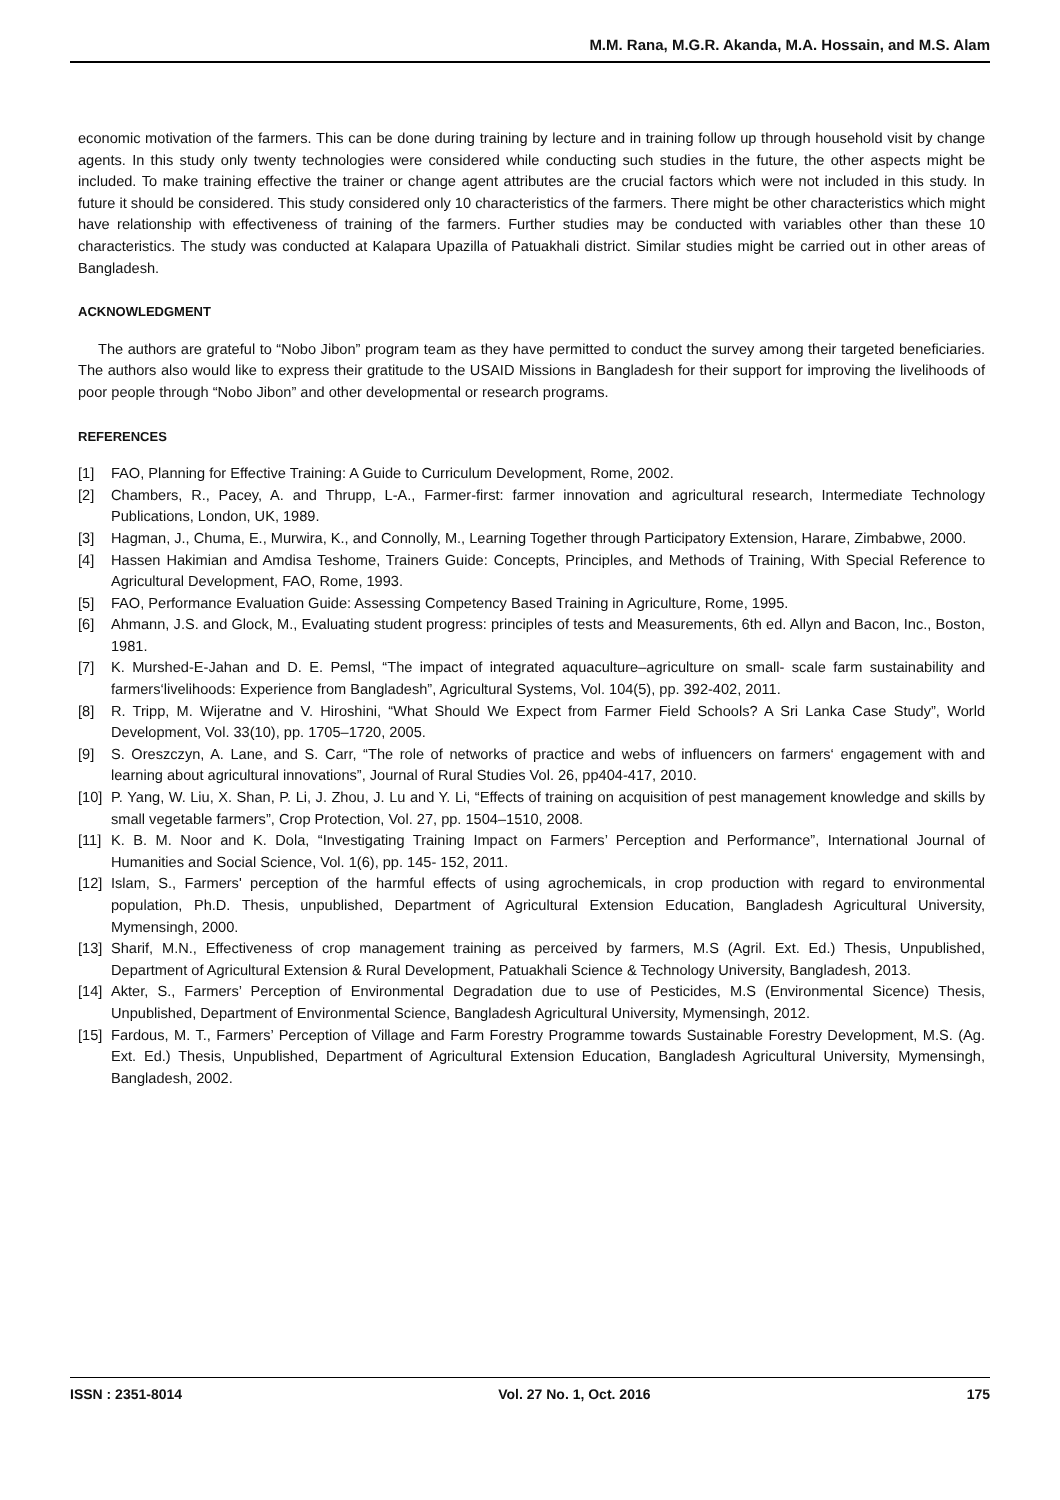M.M. Rana, M.G.R. Akanda, M.A. Hossain, and M.S. Alam
economic motivation of the farmers. This can be done during training by lecture and in training follow up through household visit by change agents. In this study only twenty technologies were considered while conducting such studies in the future, the other aspects might be included. To make training effective the trainer or change agent attributes are the crucial factors which were not included in this study. In future it should be considered. This study considered only 10 characteristics of the farmers. There might be other characteristics which might have relationship with effectiveness of training of the farmers. Further studies may be conducted with variables other than these 10 characteristics. The study was conducted at Kalapara Upazilla of Patuakhali district. Similar studies might be carried out in other areas of Bangladesh.
ACKNOWLEDGMENT
The authors are grateful to “Nobo Jibon” program team as they have permitted to conduct the survey among their targeted beneficiaries. The authors also would like to express their gratitude to the USAID Missions in Bangladesh for their support for improving the livelihoods of poor people through “Nobo Jibon” and other developmental or research programs.
REFERENCES
[1] FAO, Planning for Effective Training: A Guide to Curriculum Development, Rome, 2002.
[2] Chambers, R., Pacey, A. and Thrupp, L-A., Farmer-first: farmer innovation and agricultural research, Intermediate Technology Publications, London, UK, 1989.
[3] Hagman, J., Chuma, E., Murwira, K., and Connolly, M., Learning Together through Participatory Extension, Harare, Zimbabwe, 2000.
[4] Hassen Hakimian and Amdisa Teshome, Trainers Guide: Concepts, Principles, and Methods of Training, With Special Reference to Agricultural Development, FAO, Rome, 1993.
[5] FAO, Performance Evaluation Guide: Assessing Competency Based Training in Agriculture, Rome, 1995.
[6] Ahmann, J.S. and Glock, M., Evaluating student progress: principles of tests and Measurements, 6th ed. Allyn and Bacon, Inc., Boston, 1981.
[7] K. Murshed-E-Jahan and D. E. Pemsl, “The impact of integrated aquaculture–agriculture on small- scale farm sustainability and farmers‘livelihoods: Experience from Bangladesh”, Agricultural Systems, Vol. 104(5), pp. 392-402, 2011.
[8] R. Tripp, M. Wijeratne and V. Hiroshini, “What Should We Expect from Farmer Field Schools? A Sri Lanka Case Study”, World Development, Vol. 33(10), pp. 1705–1720, 2005.
[9] S. Oreszczyn, A. Lane, and S. Carr, “The role of networks of practice and webs of influencers on farmers‘ engagement with and learning about agricultural innovations”, Journal of Rural Studies Vol. 26, pp404-417, 2010.
[10] P. Yang, W. Liu, X. Shan, P. Li, J. Zhou, J. Lu and Y. Li, “Effects of training on acquisition of pest management knowledge and skills by small vegetable farmers”, Crop Protection, Vol. 27, pp. 1504–1510, 2008.
[11] K. B. M. Noor and K. Dola, “Investigating Training Impact on Farmers’ Perception and Performance”, International Journal of Humanities and Social Science, Vol. 1(6), pp. 145- 152, 2011.
[12] Islam, S., Farmers' perception of the harmful effects of using agrochemicals, in crop production with regard to environmental population, Ph.D. Thesis, unpublished, Department of Agricultural Extension Education, Bangladesh Agricultural University, Mymensingh, 2000.
[13] Sharif, M.N., Effectiveness of crop management training as perceived by farmers, M.S (Agril. Ext. Ed.) Thesis, Unpublished, Department of Agricultural Extension & Rural Development, Patuakhali Science & Technology University, Bangladesh, 2013.
[14] Akter, S., Farmers’ Perception of Environmental Degradation due to use of Pesticides, M.S (Environmental Sicence) Thesis, Unpublished, Department of Environmental Science, Bangladesh Agricultural University, Mymensingh, 2012.
[15] Fardous, M. T., Farmers’ Perception of Village and Farm Forestry Programme towards Sustainable Forestry Development, M.S. (Ag. Ext. Ed.) Thesis, Unpublished, Department of Agricultural Extension Education, Bangladesh Agricultural University, Mymensingh, Bangladesh, 2002.
ISSN : 2351-8014 Vol. 27 No. 1, Oct. 2016 175